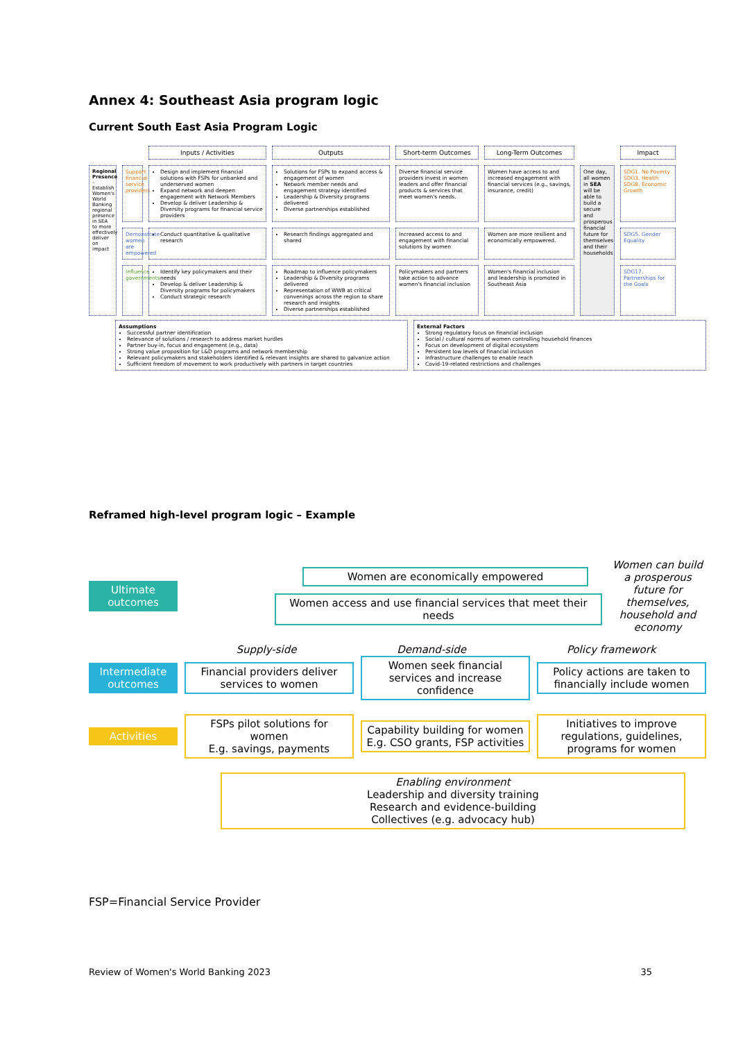Annex 4: Southeast Asia program logic
Current South East Asia Program Logic
Inputs / Activities
Outputs
Short-term Outcomes
Long-Term Outcomes
Impact
Regional Presence – Establish Women's World Banking regional presence in SEA to more effectively deliver on impact
Support financial service providers
Design and implement financial solutions with FSPs for unbanked and underserved women
Expand network and deepen engagement with Network Members
Develop & deliver Leadership & Diversity programs for financial service providers
Solutions for FSPs to expand access & engagement of women
Network member needs and engagement strategy identified
Leadership & Diversity programs delivered
Diverse partnerships established
Diverse financial service providers invest in women leaders and offer financial products & services that meet women's needs.
Women have access to and increased engagement with financial services (e.g., savings, insurance, credit)
One day, all women in SEA will be able to build a secure and prosperous financial future for themselves and their households
SDG1. No Poverty
SDG3. Health
SDG8. Economic Growth
Demonstrate women are empowered
Conduct quantitative & qualitative research
Research findings aggregated and shared
Increased access to and engagement with financial solutions by women
Women are more resilient and economically empowered.
SDG5. Gender Equality
Influence governments
Identify key policymakers and their needs
Develop & deliver Leadership & Diversity programs for policymakers
Conduct strategic research
Roadmap to influence policymakers
Leadership & Diversity programs delivered
Representation of WWB at critical convenings across the region to share research and insights
Diverse partnerships established
Policymakers and partners take action to advance women's financial inclusion
Women's financial inclusion and leadership is promoted in Southeast Asia
SDG17. Partnerships for the Goals
Assumptions
Successful partner identification
Relevance of solutions / research to address market hurdles
Partner buy-in, focus and engagement (e.g., data)
Strong value proposition for L&D programs and network membership
Relevant policymakers and stakeholders identified & relevant insights are shared to galvanize action
Sufficient freedom of movement to work productively with partners in target countries
External Factors
Strong regulatory focus on financial inclusion
Social / cultural norms of women controlling household finances
Focus on development of digital ecosystem
Persistent low levels of financial inclusion
Infrastructure challenges to enable reach
Covid-19-related restrictions and challenges
Reframed high-level program logic – Example
Ultimate outcomes
Women are economically empowered
Women access and use financial services that meet their needs
Women can build a prosperous future for themselves, household and economy
Supply-side Demand-side Policy framework
Intermediate outcomes
Financial providers deliver services to women
Women seek financial services and increase confidence
Policy actions are taken to financially include women
Activities
FSPs pilot solutions for women
E.g. savings, payments
Capability building for women
E.g. CSO grants, FSP activities
Initiatives to improve regulations, guidelines, programs for women
Enabling environment
Leadership and diversity training
Research and evidence-building
Collectives (e.g. advocacy hub)
FSP=Financial Service Provider
Review of Women's World Banking 2023 35